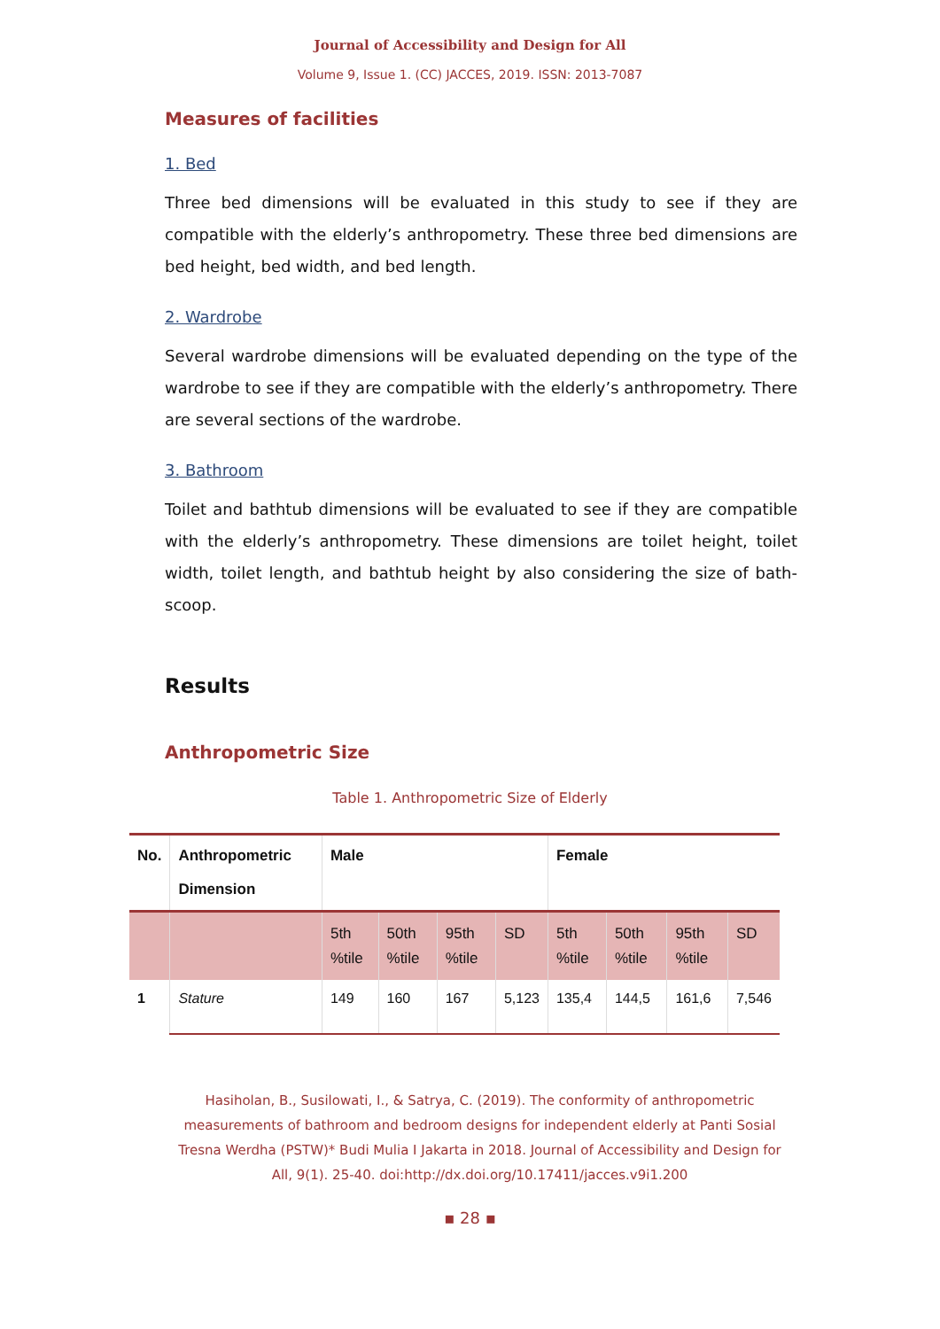Journal of Accessibility and Design for All
Volume 9, Issue 1. (CC) JACCES, 2019. ISSN: 2013-7087
Measures of facilities
1. Bed
Three bed dimensions will be evaluated in this study to see if they are compatible with the elderly’s anthropometry. These three bed dimensions are bed height, bed width, and bed length.
2. Wardrobe
Several wardrobe dimensions will be evaluated depending on the type of the wardrobe to see if they are compatible with the elderly’s anthropometry. There are several sections of the wardrobe.
3. Bathroom
Toilet and bathtub dimensions will be evaluated to see if they are compatible with the elderly’s anthropometry. These dimensions are toilet height, toilet width, toilet length, and bathtub height by also considering the size of bath-scoop.
Results
Anthropometric Size
Table 1. Anthropometric Size of Elderly
| No. | Anthropometric Dimension | Male | | | | Female | | | |
| --- | --- | --- | --- | --- | --- | --- | --- | --- | --- |
| | | 5th %tile | 50th %tile | 95th %tile | SD | 5th %tile | 50th %tile | 95th %tile | SD |
| 1 | Stature | 149 | 160 | 167 | 5,123 | 135,4 | 144,5 | 161,6 | 7,546 |
Hasiholan, B., Susilowati, I., & Satrya, C. (2019). The conformity of anthropometric measurements of bathroom and bedroom designs for independent elderly at Panti Sosial Tresna Werdha (PSTW)* Budi Mulia I Jakarta in 2018. Journal of Accessibility and Design for All, 9(1). 25-40. doi:http://dx.doi.org/10.17411/jacces.v9i1.200
▪ 28 ▪